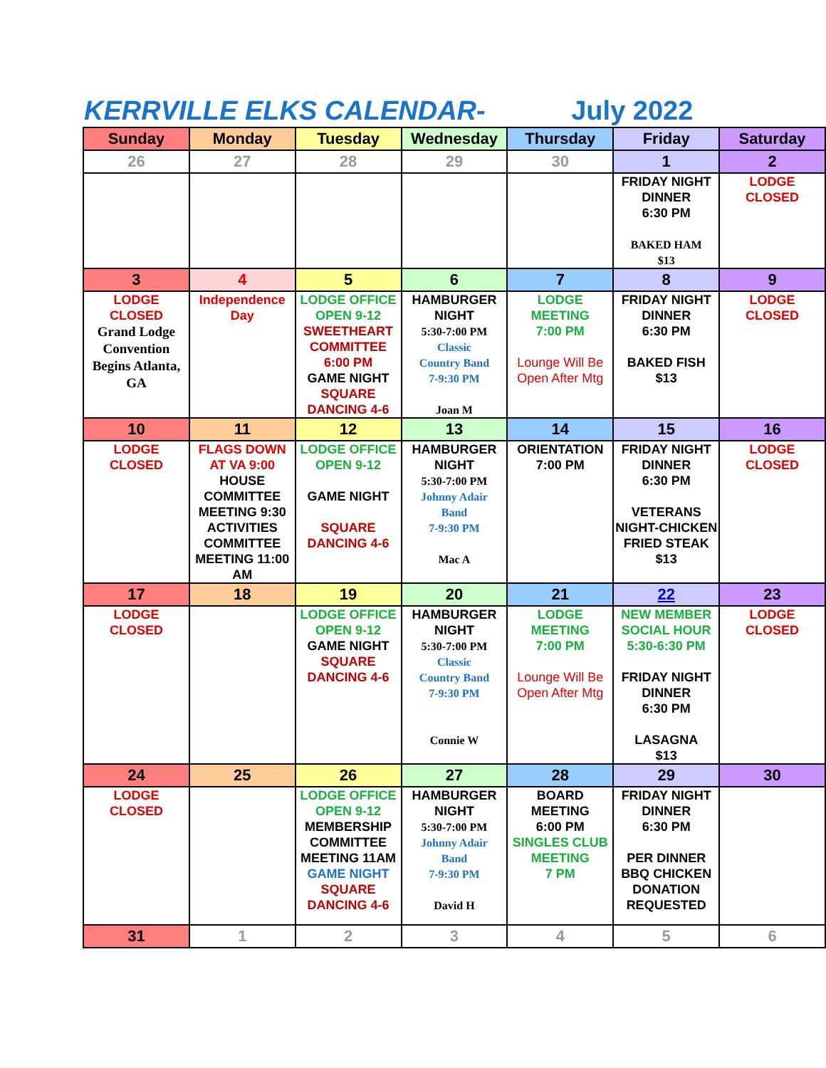KERRVILLE ELKS CALENDAR- July 2022
| Sunday | Monday | Tuesday | Wednesday | Thursday | Friday | Saturday |
| --- | --- | --- | --- | --- | --- | --- |
| 26 | 27 | 28 | 29 | 30 | 1 | 2 |
| | | | | | FRIDAY NIGHT DINNER 6:30 PM BAKED HAM $13 | LODGE CLOSED |
| 3 | 4 | 5 | 6 | 7 | 8 | 9 |
| LODGE CLOSED Grand Lodge Convention Begins Atlanta, GA | Independence Day | LODGE OFFICE OPEN 9-12 SWEETHEART COMMITTEE 6:00 PM GAME NIGHT SQUARE DANCING 4-6 | HAMBURGER NIGHT 5:30-7:00 PM Classic Country Band 7-9:30 PM Joan M | LODGE MEETING 7:00 PM Lounge Will Be Open After Mtg | FRIDAY NIGHT DINNER 6:30 PM BAKED FISH $13 | LODGE CLOSED |
| 10 | 11 | 12 | 13 | 14 | 15 | 16 |
| LODGE CLOSED | FLAGS DOWN AT VA 9:00 HOUSE COMMITTEE MEETING 9:30 ACTIVITIES COMMITTEE MEETING 11:00 AM | LODGE OFFICE OPEN 9-12 GAME NIGHT SQUARE DANCING 4-6 | HAMBURGER NIGHT 5:30-7:00 PM Johnny Adair Band 7-9:30 PM Mac A | ORIENTATION 7:00 PM | FRIDAY NIGHT DINNER 6:30 PM VETERANS NIGHT-CHICKEN FRIED STEAK $13 | LODGE CLOSED |
| 17 | 18 | 19 | 20 | 21 | 22 | 23 |
| LODGE CLOSED | | LODGE OFFICE OPEN 9-12 GAME NIGHT SQUARE DANCING 4-6 | HAMBURGER NIGHT 5:30-7:00 PM Classic Country Band 7-9:30 PM Connie W | LODGE MEETING 7:00 PM Lounge Will Be Open After Mtg | NEW MEMBER SOCIAL HOUR 5:30-6:30 PM FRIDAY NIGHT DINNER 6:30 PM LASAGNA $13 | LODGE CLOSED |
| 24 | 25 | 26 | 27 | 28 | 29 | 30 |
| LODGE CLOSED | | LODGE OFFICE OPEN 9-12 MEMBERSHIP COMMITTEE MEETING 11AM GAME NIGHT SQUARE DANCING 4-6 | HAMBURGER NIGHT 5:30-7:00 PM Johnny Adair Band 7-9:30 PM David H | BOARD MEETING 6:00 PM SINGLES CLUB MEETING 7 PM | FRIDAY NIGHT DINNER 6:30 PM PER DINNER BBQ CHICKEN DONATION REQUESTED | |
| 31 | 1 | 2 | 3 | 4 | 5 | 6 |